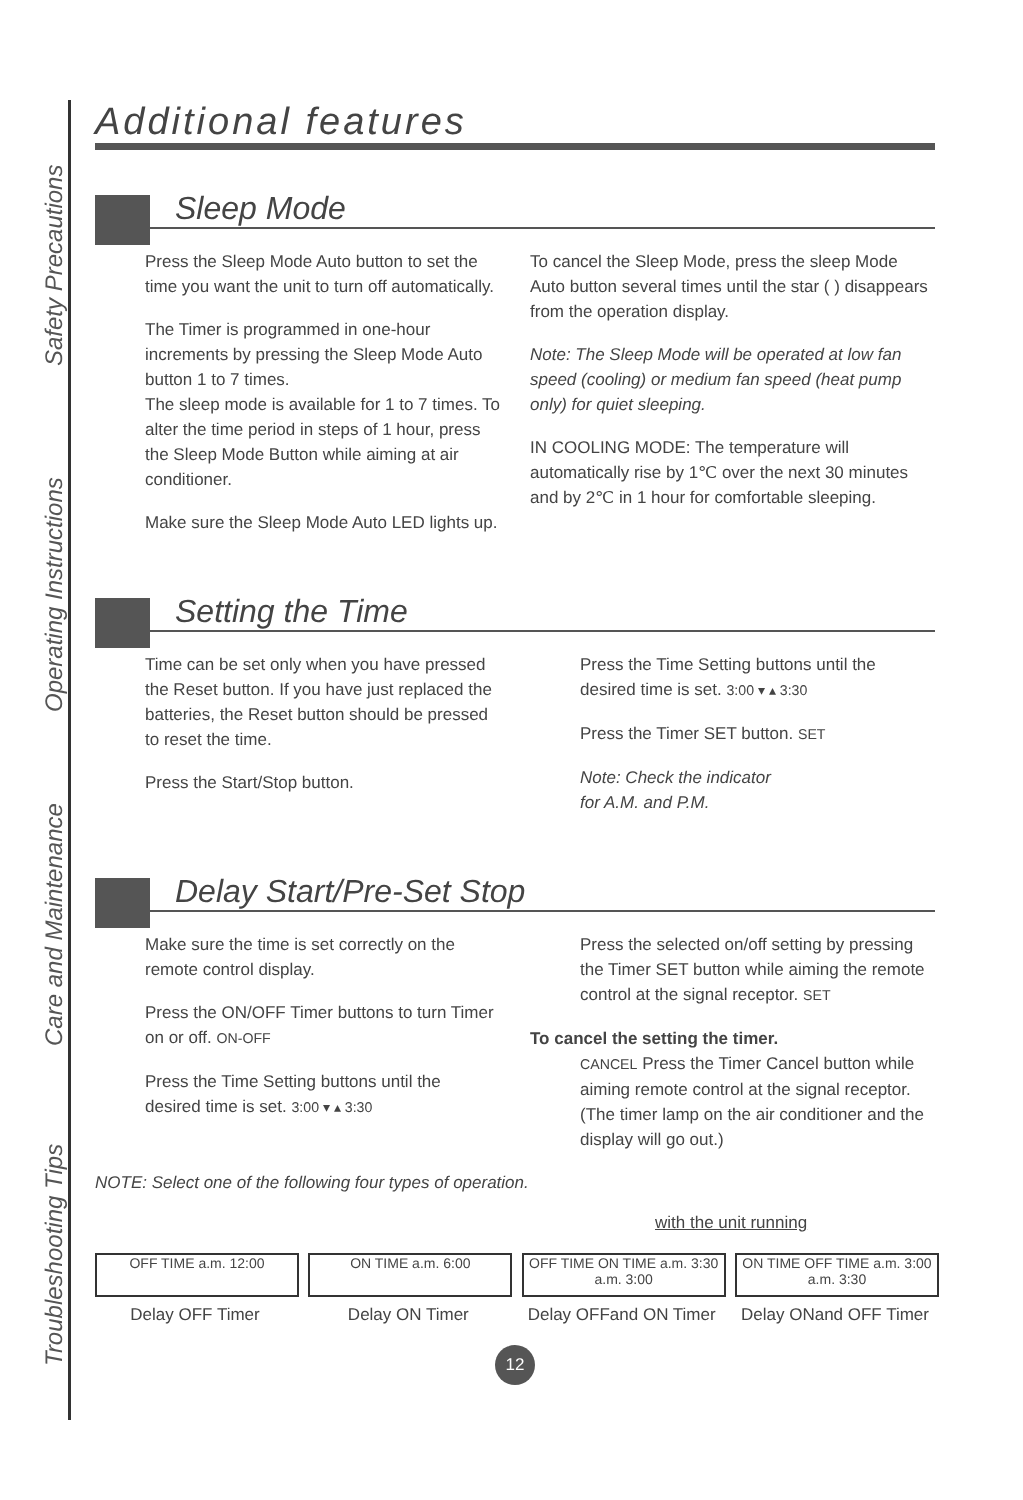Safety Precautions
Operating Instructions
Care and Maintenance
Troubleshooting Tips
Additional features
Sleep Mode
Press the Sleep Mode Auto button to set the time you want the unit to turn off automatically.
The Timer is programmed in one-hour increments by pressing the Sleep Mode Auto button 1 to 7 times.
The sleep mode is available for 1 to 7 times. To alter the time period in steps of 1 hour, press the Sleep Mode Button while aiming at air conditioner.
Make sure the Sleep Mode Auto LED lights up.
To cancel the Sleep Mode, press the sleep Mode Auto button several times until the star ( ) disappears from the operation display.
Note: The Sleep Mode will be operated at low fan speed (cooling) or medium fan speed (heat pump only) for quiet sleeping.
IN COOLING MODE: The temperature will automatically rise by 1℃ over the next 30 minutes and by 2℃ in 1 hour for comfortable sleeping.
Setting the Time
Time can be set only when you have pressed the Reset button. If you have just replaced the batteries, the Reset button should be pressed to reset the time.
Press the Start/Stop button.
Press the Time Setting buttons until the desired time is set. 3:00 ▾ ▴ 3:30
Press the Timer SET button. SET
Note: Check the indicator
for A.M. and P.M.
Delay Start/Pre-Set Stop
Make sure the time is set correctly on the remote control display.
Press the ON/OFF Timer buttons to turn Timer on or off. ON-OFF
Press the Time Setting buttons until the desired time is set. 3:00 ▾ ▴ 3:30
Press the selected on/off setting by pressing the Timer SET button while aiming the remote control at the signal receptor. SET
To cancel the setting the timer.
CANCEL Press the Timer Cancel button while aiming remote control at the signal receptor.
(The timer lamp on the air conditioner and the display will go out.)
NOTE: Select one of the following four types of operation.
with the unit running
OFF TIME a.m. 12:00
Delay OFF Timer
ON TIME a.m. 6:00
Delay ON Timer
OFF TIME ON TIME a.m. 3:30 a.m. 3:00
Delay OFFand ON Timer
ON TIME OFF TIME a.m. 3:00 a.m. 3:30
Delay ONand OFF Timer
12